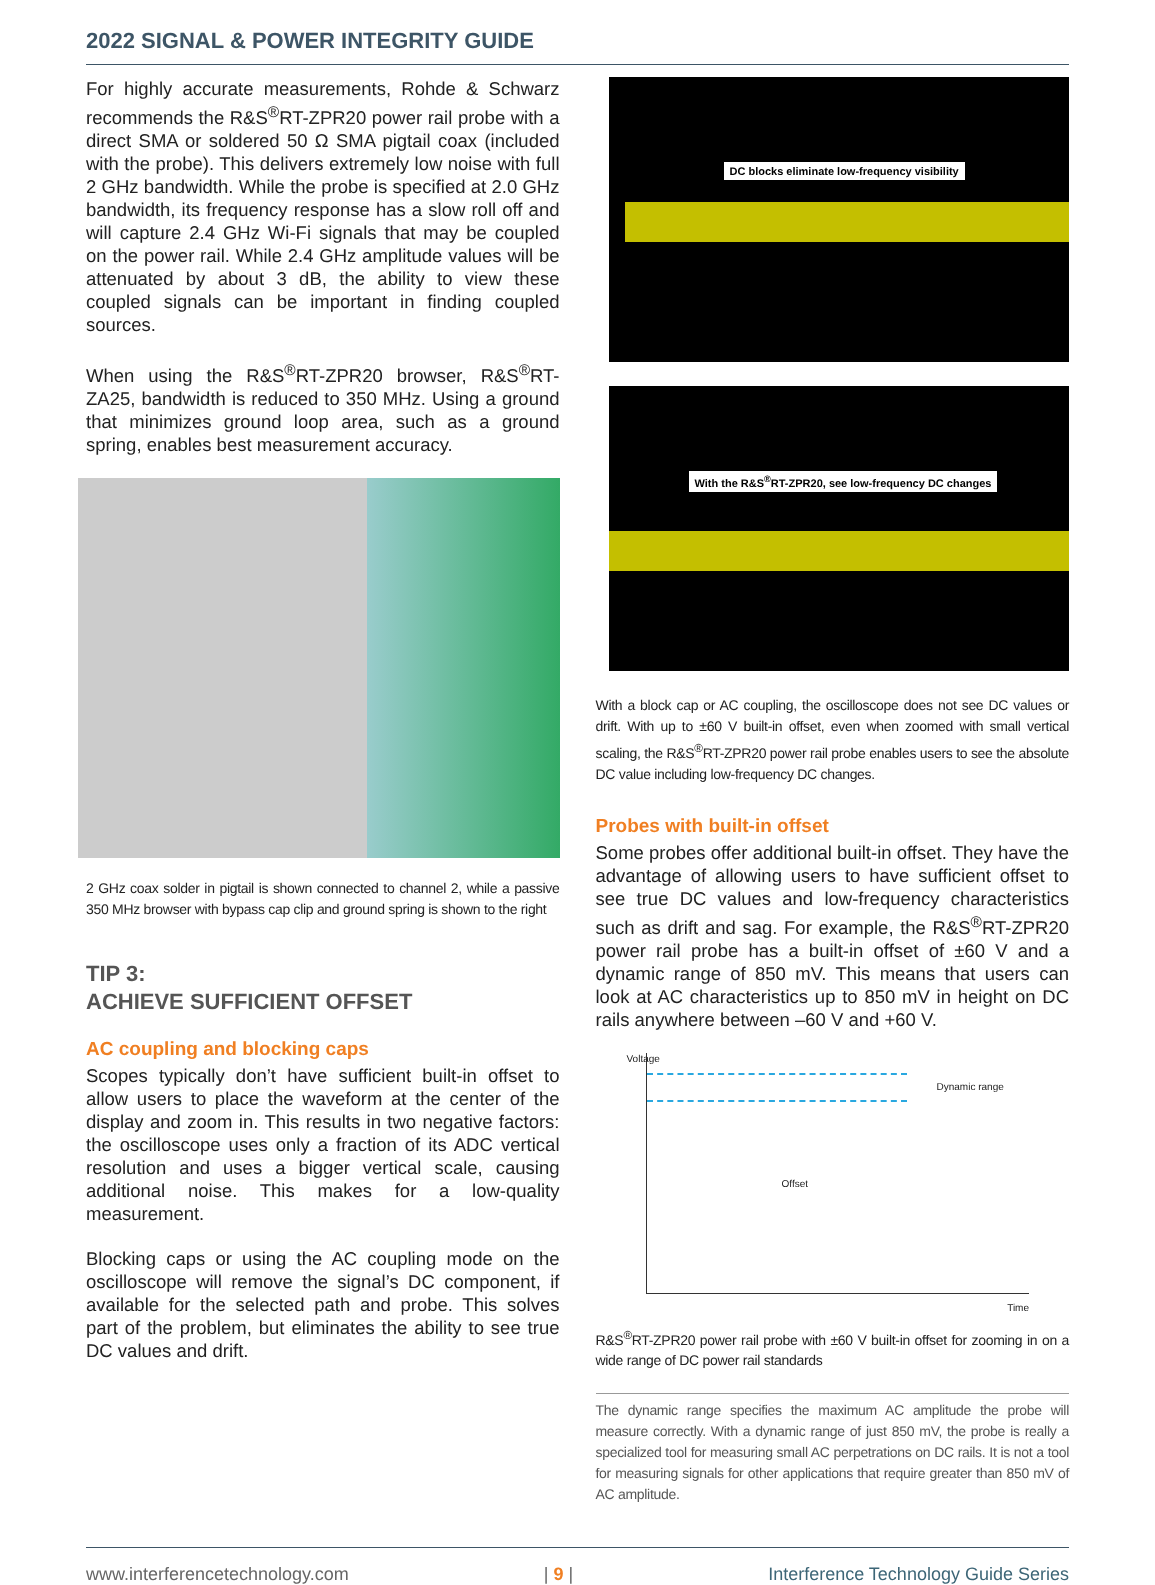2022 SIGNAL & POWER INTEGRITY GUIDE
For highly accurate measurements, Rohde & Schwarz recommends the R&S<sup>®</sup>RT-ZPR20 power rail probe with a direct SMA or soldered 50 Ω SMA pigtail coax (included with the probe). This delivers extremely low noise with full 2 GHz bandwidth. While the probe is specified at 2.0 GHz bandwidth, its frequency response has a slow roll off and will capture 2.4 GHz Wi-Fi signals that may be coupled on the power rail. While 2.4 GHz amplitude values will be attenuated by about 3 dB, the ability to view these coupled signals can be important in finding coupled sources.
When using the R&S<sup>®</sup>RT-ZPR20 browser, R&S<sup>®</sup>RT-ZA25, bandwidth is reduced to 350 MHz. Using a ground that minimizes ground loop area, such as a ground spring, enables best measurement accuracy.
2 GHz coax solder in pigtail is shown connected to channel 2, while a passive 350 MHz browser with bypass cap clip and ground spring is shown to the right
TIP 3:
ACHIEVE SUFFICIENT OFFSET
AC coupling and blocking caps
Scopes typically don’t have sufficient built-in offset to allow users to place the waveform at the center of the display and zoom in. This results in two negative factors: the oscilloscope uses only a fraction of its ADC vertical resolution and uses a bigger vertical scale, causing additional noise. This makes for a low-quality measurement.
Blocking caps or using the AC coupling mode on the oscilloscope will remove the signal’s DC component, if available for the selected path and probe. This solves part of the problem, but eliminates the ability to see true DC values and drift.
DC blocks eliminate low-frequency visibility
With the R&S<sup>®</sup>RT-ZPR20, see low-frequency DC changes
With a block cap or AC coupling, the oscilloscope does not see DC values or drift. With up to ±60 V built-in offset, even when zoomed with small vertical scaling, the R&S<sup>®</sup>RT-ZPR20 power rail probe enables users to see the absolute DC value including low-frequency DC changes.
Probes with built-in offset
Some probes offer additional built-in offset. They have the advantage of allowing users to have sufficient offset to see true DC values and low-frequency characteristics such as drift and sag. For example, the R&S<sup>®</sup>RT-ZPR20 power rail probe has a built-in offset of ±60 V and a dynamic range of 850 mV. This means that users can look at AC characteristics up to 850 mV in height on DC rails anywhere between –60 V and +60 V.
Voltage
Dynamic range
Offset
Time
R&S<sup>®</sup>RT-ZPR20 power rail probe with ±60 V built-in offset for zooming in on a wide range of DC power rail standards
The dynamic range specifies the maximum AC amplitude the probe will measure correctly. With a dynamic range of just 850 mV, the probe is really a specialized tool for measuring small AC perpetrations on DC rails. It is not a tool for measuring signals for other applications that require greater than 850 mV of AC amplitude.
www.interferencetechnology.com | 9 | Interference Technology Guide Series